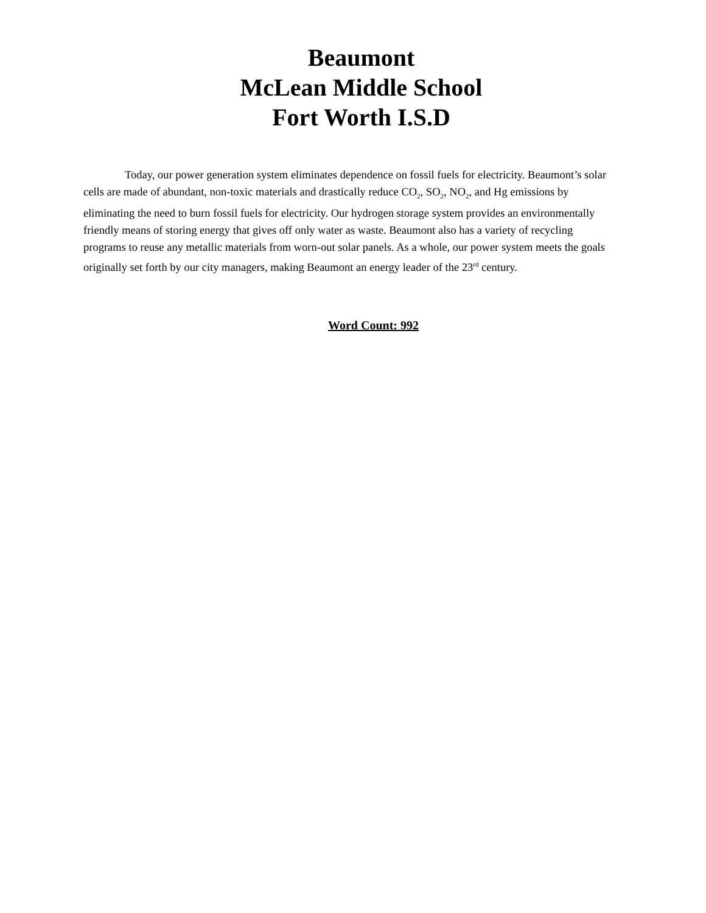Beaumont
McLean Middle School
Fort Worth I.S.D
Today, our power generation system eliminates dependence on fossil fuels for electricity. Beaumont’s solar cells are made of abundant, non-toxic materials and drastically reduce CO<sub>2</sub>, SO<sub>2</sub>, NO<sub>2</sub>, and Hg emissions by eliminating the need to burn fossil fuels for electricity. Our hydrogen storage system provides an environmentally friendly means of storing energy that gives off only water as waste. Beaumont also has a variety of recycling programs to reuse any metallic materials from worn-out solar panels. As a whole, our power system meets the goals originally set forth by our city managers, making Beaumont an energy leader of the 23<sup>rd</sup> century.
Word Count: 992